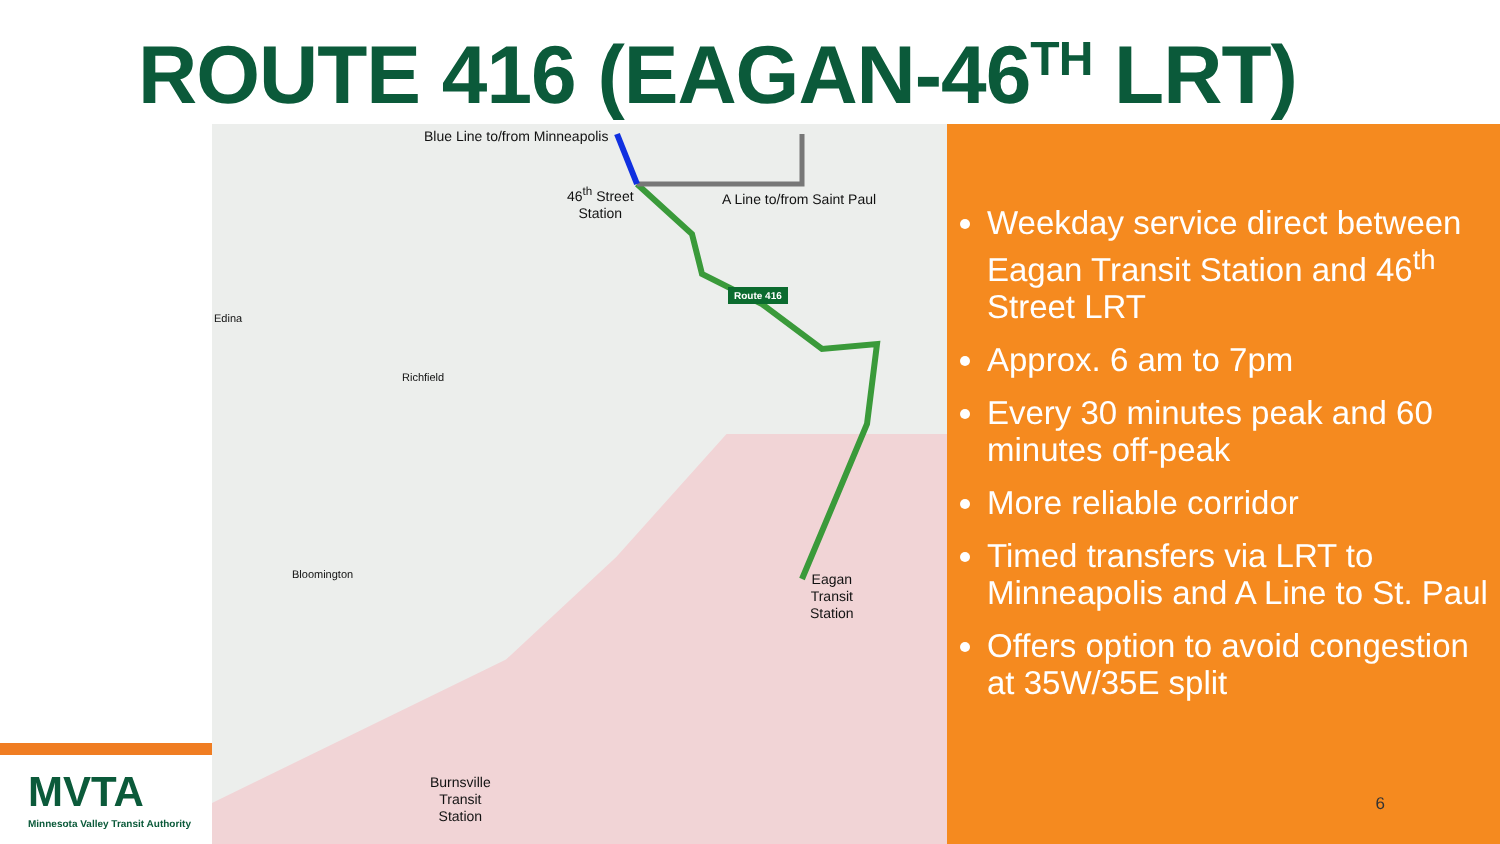ROUTE 416 (EAGAN-46<sup>TH</sup> LRT)
Blue Line to/from Minneapolis
46<sup>th</sup> Street
Station
A Line to/from Saint Paul
Eagan
Transit
Station
Burnsville
Transit
Station
Edina
Richfield
Bloomington
Route 416
Weekday service direct between Eagan Transit Station and 46<sup>th</sup> Street LRT
Approx. 6 am to 7pm
Every 30 minutes peak and 60 minutes off-peak
More reliable corridor
Timed transfers via LRT to Minneapolis and A Line to St. Paul
Offers option to avoid congestion at 35W/35E split
6
MVTA
Minnesota Valley Transit Authority